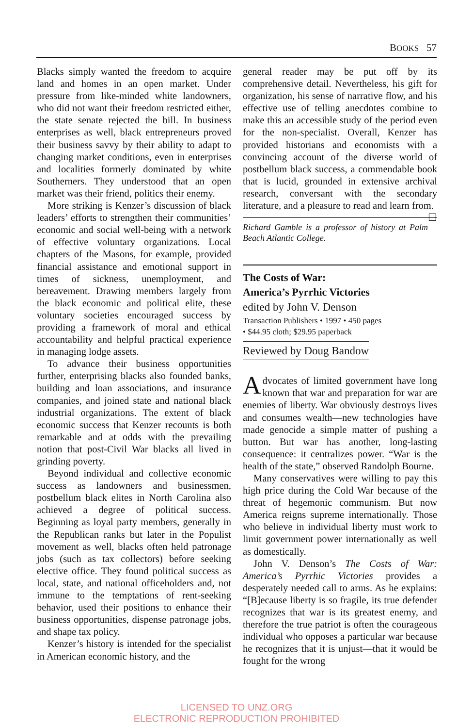BOOKS 57
Blacks simply wanted the freedom to acquire land and homes in an open market. Under pressure from like-minded white landowners, who did not want their freedom restricted either, the state senate rejected the bill. In business enterprises as well, black entrepreneurs proved their business savvy by their ability to adapt to changing market conditions, even in enterprises and localities formerly dominated by white Southerners. They understood that an open market was their friend, politics their enemy.
More striking is Kenzer’s discussion of black leaders’ efforts to strengthen their communities’ economic and social well-being with a network of effective voluntary organizations. Local chapters of the Masons, for example, provided financial assistance and emotional support in times of sickness, unemployment, and bereavement. Drawing members largely from the black economic and political elite, these voluntary societies encouraged success by providing a framework of moral and ethical accountability and helpful practical experience in managing lodge assets.
To advance their business opportunities further, enterprising blacks also founded banks, building and loan associations, and insurance companies, and joined state and national black industrial organizations. The extent of black economic success that Kenzer recounts is both remarkable and at odds with the prevailing notion that post-Civil War blacks all lived in grinding poverty.
Beyond individual and collective economic success as landowners and businessmen, postbellum black elites in North Carolina also achieved a degree of political success. Beginning as loyal party members, generally in the Republican ranks but later in the Populist movement as well, blacks often held patronage jobs (such as tax collectors) before seeking elective office. They found political success as local, state, and national officeholders and, not immune to the temptations of rent-seeking behavior, used their positions to enhance their business opportunities, dispense patronage jobs, and shape tax policy.
Kenzer’s history is intended for the specialist in American economic history, and the
general reader may be put off by its comprehensive detail. Nevertheless, his gift for organization, his sense of narrative flow, and his effective use of telling anecdotes combine to make this an accessible study of the period even for the non-specialist. Overall, Kenzer has provided historians and economists with a convincing account of the diverse world of postbellum black success, a commendable book that is lucid, grounded in extensive archival research, conversant with the secondary literature, and a pleasure to read and learn from. ☐
Richard Gamble is a professor of history at Palm Beach Atlantic College.
The Costs of War:
America’s Pyrrhic Victories
edited by John V. Denson
Transaction Publishers • 1997 • 450 pages
• $44.95 cloth; $29.95 paperback
Reviewed by Doug Bandow
Advocates of limited government have long known that war and preparation for war are enemies of liberty. War obviously destroys lives and consumes wealth—new technologies have made genocide a simple matter of pushing a button. But war has another, long-lasting consequence: it centralizes power. “War is the health of the state,” observed Randolph Bourne.
Many conservatives were willing to pay this high price during the Cold War because of the threat of hegemonic communism. But now America reigns supreme internationally. Those who believe in individual liberty must work to limit government power internationally as well as domestically.
John V. Denson’s The Costs of War: America’s Pyrrhic Victories provides a desperately needed call to arms. As he explains: “[B]ecause liberty is so fragile, its true defender recognizes that war is its greatest enemy, and therefore the true patriot is often the courageous individual who opposes a particular war because he recognizes that it is unjust—that it would be fought for the wrong
LICENSED TO UNZ.ORG
ELECTRONIC REPRODUCTION PROHIBITED